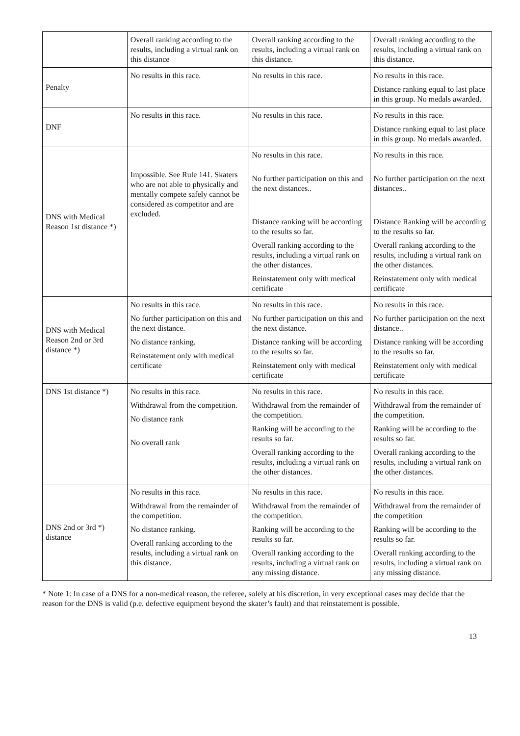| | Overall ranking according to the results, including a virtual rank on this distance | Overall ranking according to the results, including a virtual rank on this distance. | Overall ranking according to the results, including a virtual rank on this distance. |
| Penalty | No results in this race. | No results in this race. | No results in this race. Distance ranking equal to last place in this group. No medals awarded. |
| DNF | No results in this race. | No results in this race. | No results in this race. Distance ranking equal to last place in this group. No medals awarded. |
| DNS with Medical Reason 1st distance *) | Impossible. See Rule 141. Skaters who are not able to physically and mentally compete safely cannot be considered as competitor and are excluded. | No results in this race. No further participation on this and the next distances.. Distance ranking will be according to the results so far. Overall ranking according to the results, including a virtual rank on the other distances. Reinstatement only with medical certificate | No results in this race. No further participation on the next distances.. Distance Ranking will be according to the results so far. Overall ranking according to the results, including a virtual rank on the other distances. Reinstatement only with medical certificate |
| DNS with Medical Reason 2nd or 3rd distance *) | No results in this race. No further participation on this and the next distance. No distance ranking. Reinstatement only with medical certificate | No results in this race. No further participation on this and the next distance. Distance ranking will be according to the results so far. Reinstatement only with medical certificate | No results in this race. No further participation on the next distance.. Distance ranking will be according to the results so far. Reinstatement only with medical certificate |
| DNS 1st distance *) | No results in this race. Withdrawal from the competition. No distance rank No overall rank | No results in this race. Withdrawal from the remainder of the competition. Ranking will be according to the results so far. Overall ranking according to the results, including a virtual rank on the other distances. | No results in this race. Withdrawal from the remainder of the competition. Ranking will be according to the results so far. Overall ranking according to the results, including a virtual rank on the other distances. |
| DNS 2nd or 3rd *) distance | No results in this race. Withdrawal from the remainder of the competition. No distance ranking. Overall ranking according to the results, including a virtual rank on this distance. | No results in this race. Withdrawal from the remainder of the competition. Ranking will be according to the results so far. Overall ranking according to the results, including a virtual rank on any missing distance. | No results in this race. Withdrawal from the remainder of the competition Ranking will be according to the results so far. Overall ranking according to the results, including a virtual rank on any missing distance. |
* Note 1: In case of a DNS for a non-medical reason, the referee, solely at his discretion, in very exceptional cases may decide that the reason for the DNS is valid (p.e. defective equipment beyond the skater’s fault) and that reinstatement is possible.
13